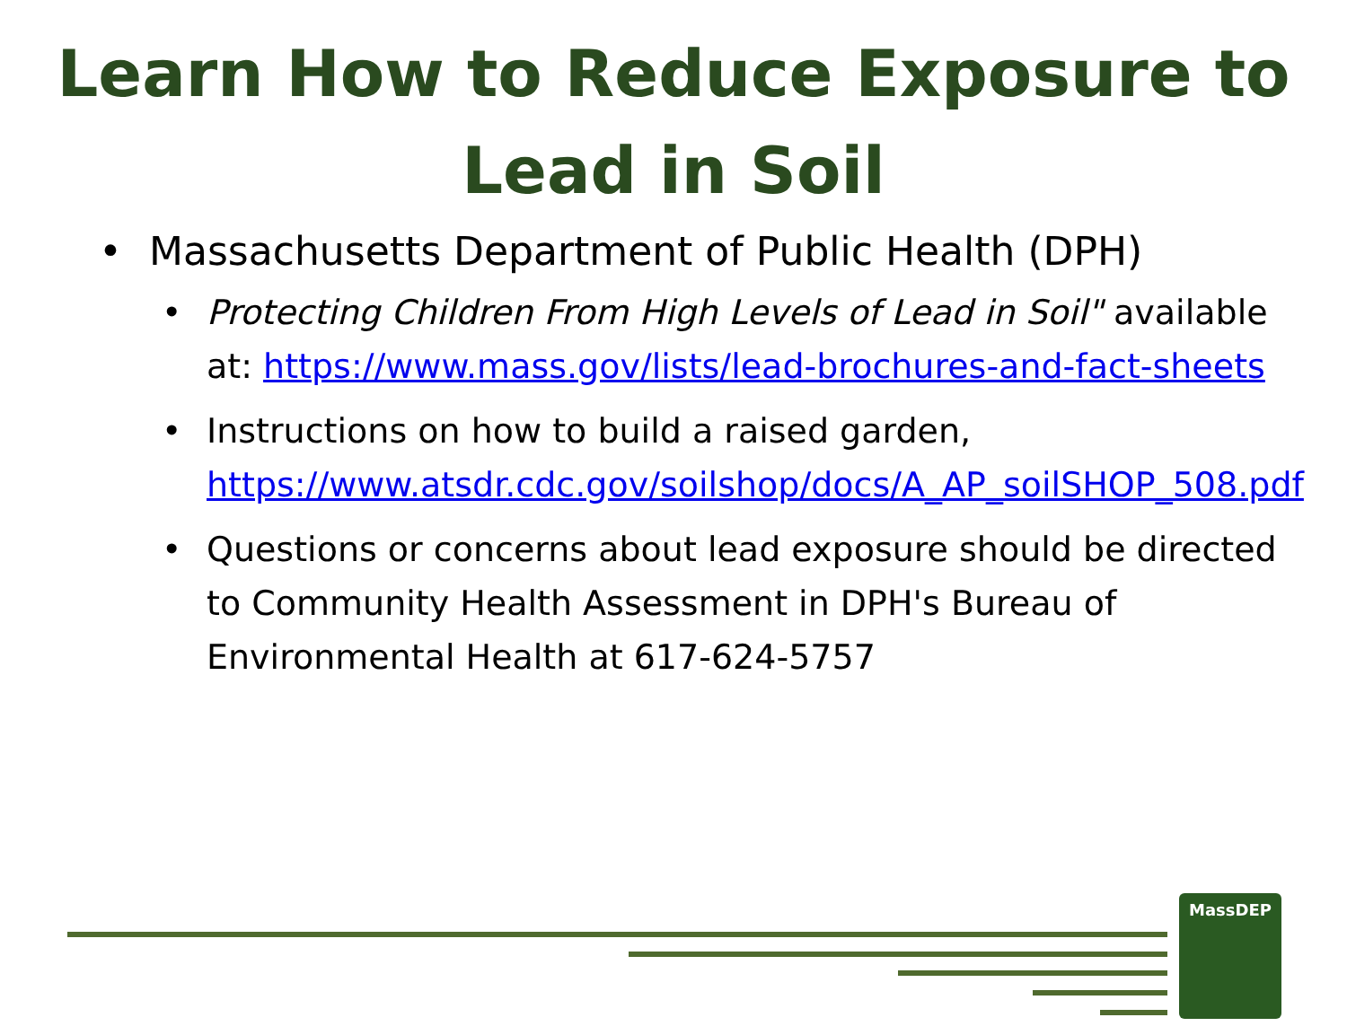Learn How to Reduce Exposure to
Lead in Soil
• Massachusetts Department of Public Health (DPH)
• Protecting Children From High Levels of Lead in Soil" available at: https://www.mass.gov/lists/lead-brochures-and-fact-sheets
• Instructions on how to build a raised garden, https://www.atsdr.cdc.gov/soilshop/docs/A_AP_soilSHOP_508.pdf
• Questions or concerns about lead exposure should be directed to Community Health Assessment in DPH's Bureau of Environmental Health at 617-624-5757
MassDEP